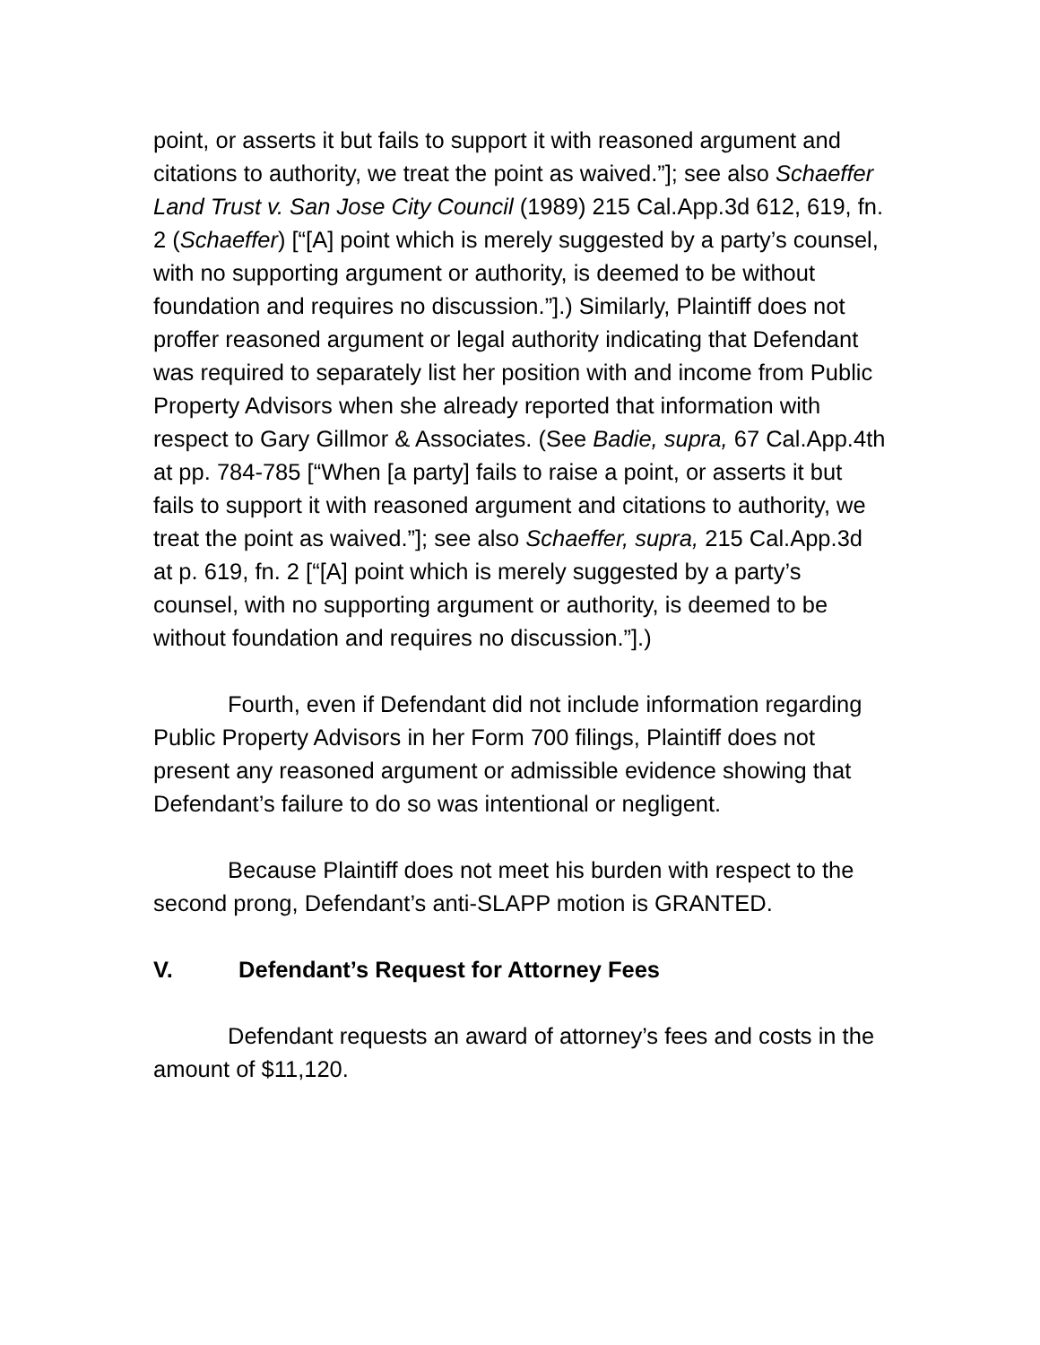point, or asserts it but fails to support it with reasoned argument and citations to authority, we treat the point as waived.”]; see also Schaeffer Land Trust v. San Jose City Council (1989) 215 Cal.App.3d 612, 619, fn. 2 (Schaeffer) [“[A] point which is merely suggested by a party’s counsel, with no supporting argument or authority, is deemed to be without foundation and requires no discussion.”].) Similarly, Plaintiff does not proffer reasoned argument or legal authority indicating that Defendant was required to separately list her position with and income from Public Property Advisors when she already reported that information with respect to Gary Gillmor & Associates. (See Badie, supra, 67 Cal.App.4th at pp. 784-785 [“When [a party] fails to raise a point, or asserts it but fails to support it with reasoned argument and citations to authority, we treat the point as waived.”]; see also Schaeffer, supra, 215 Cal.App.3d at p. 619, fn. 2 [“[A] point which is merely suggested by a party’s counsel, with no supporting argument or authority, is deemed to be without foundation and requires no discussion.”].)
Fourth, even if Defendant did not include information regarding Public Property Advisors in her Form 700 filings, Plaintiff does not present any reasoned argument or admissible evidence showing that Defendant’s failure to do so was intentional or negligent.
Because Plaintiff does not meet his burden with respect to the second prong, Defendant’s anti-SLAPP motion is GRANTED.
V. Defendant’s Request for Attorney Fees
Defendant requests an award of attorney’s fees and costs in the amount of $11,120.